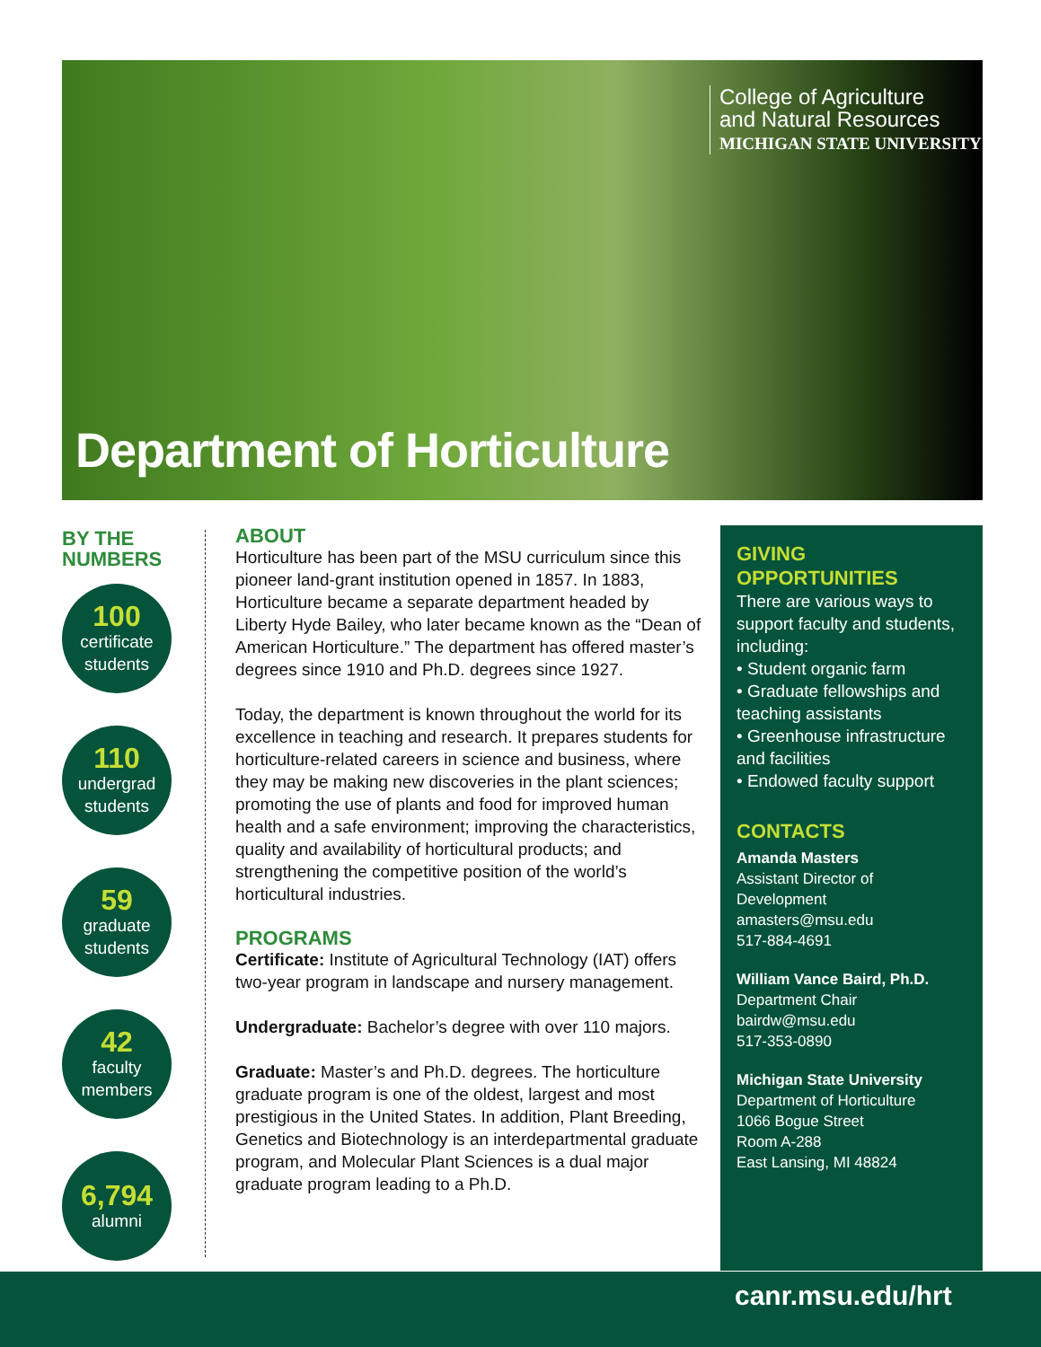College of Agriculture
and Natural Resources
MICHIGAN STATE UNIVERSITY
Department of Horticulture
BY THE
NUMBERS
100
certificate
students
110
undergrad
students
59
graduate
students
42
faculty
members
6,794
alumni
ABOUT
Horticulture has been part of the MSU curriculum since this pioneer land-grant institution opened in 1857. In 1883, Horticulture became a separate department headed by Liberty Hyde Bailey, who later became known as the “Dean of American Horticulture.” The department has offered master’s degrees since 1910 and Ph.D. degrees since 1927.
Today, the department is known throughout the world for its excellence in teaching and research. It prepares students for horticulture-related careers in science and business, where they may be making new discoveries in the plant sciences; promoting the use of plants and food for improved human health and a safe environment; improving the characteristics, quality and availability of horticultural products; and strengthening the competitive position of the world’s horticultural industries.
PROGRAMS
Certificate: Institute of Agricultural Technology (IAT) offers two-year program in landscape and nursery management.
Undergraduate: Bachelor’s degree with over 110 majors.
Graduate: Master’s and Ph.D. degrees. The horticulture graduate program is one of the oldest, largest and most prestigious in the United States. In addition, Plant Breeding, Genetics and Biotechnology is an interdepartmental graduate program, and Molecular Plant Sciences is a dual major graduate program leading to a Ph.D.
GIVING
OPPORTUNITIES
There are various ways to support faculty and students, including:
• Student organic farm
• Graduate fellowships and teaching assistants
• Greenhouse infrastructure and facilities
• Endowed faculty support
CONTACTS
Amanda Masters
Assistant Director of Development
amasters@msu.edu
517-884-4691
William Vance Baird, Ph.D.
Department Chair
bairdw@msu.edu
517-353-0890
Michigan State University
Department of Horticulture
1066 Bogue Street
Room A-288
East Lansing, MI 48824
canr.msu.edu/hrt